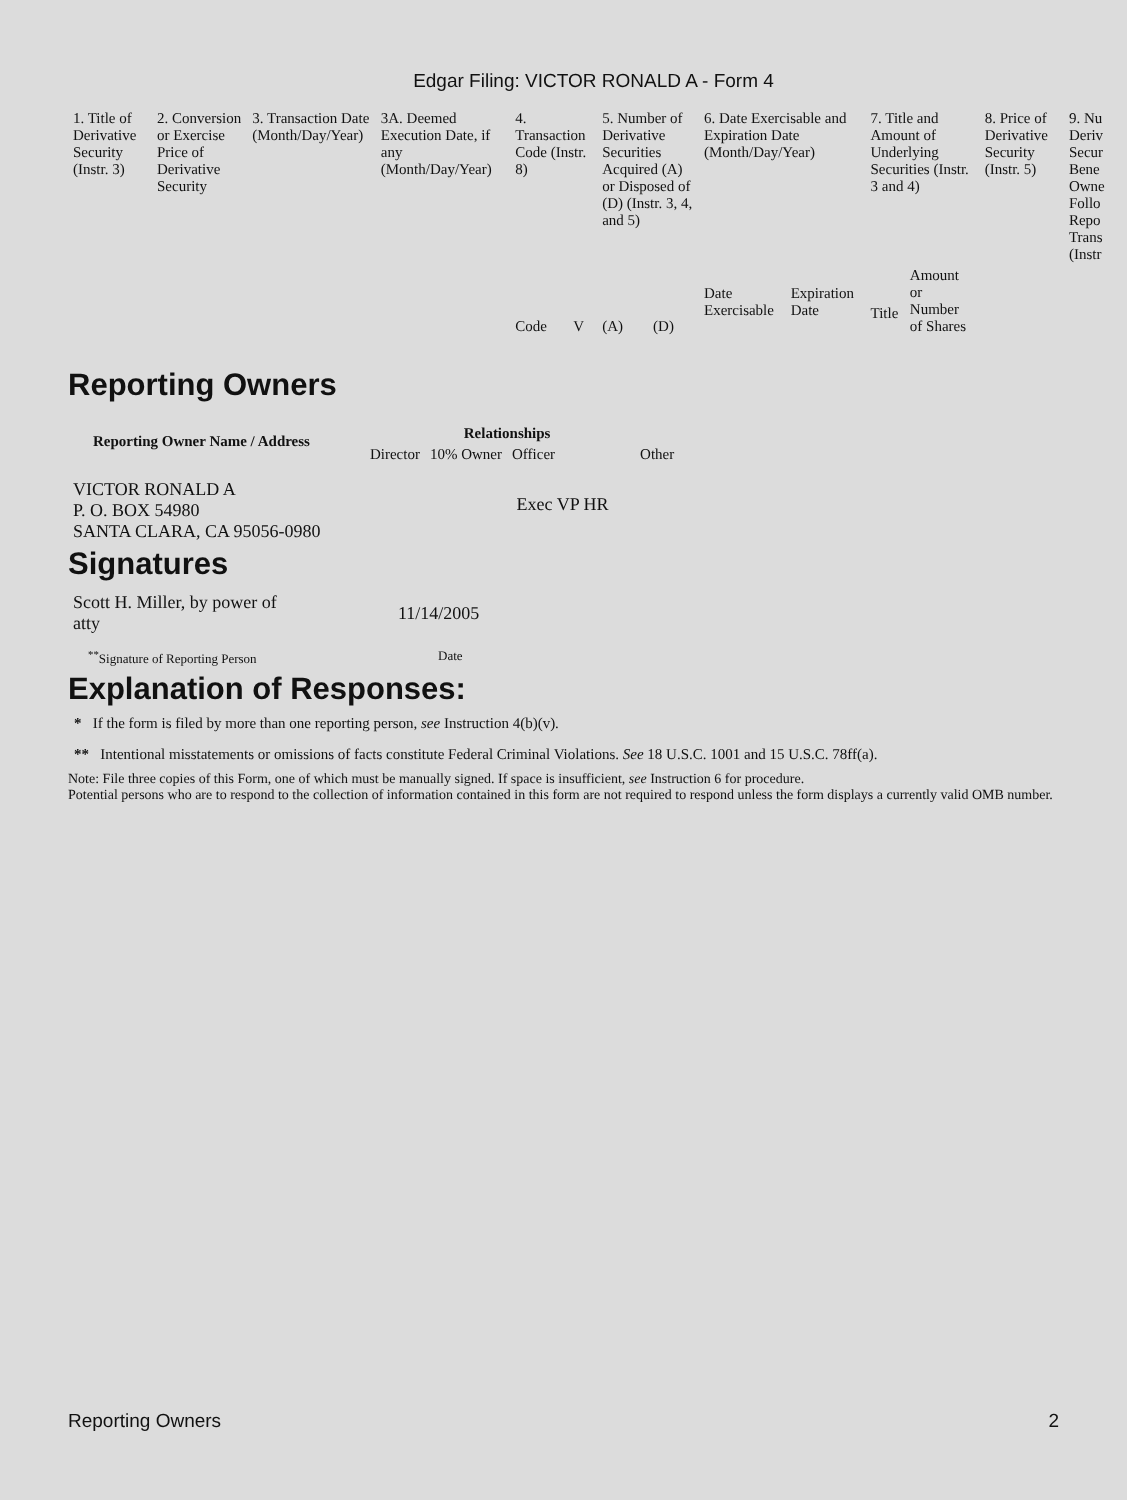Edgar Filing: VICTOR RONALD A - Form 4
| 1. Title of Derivative Security (Instr. 3) | 2. Conversion or Exercise Price of Derivative Security | 3. Transaction Date (Month/Day/Year) | 3A. Deemed Execution Date, if any (Month/Day/Year) | 4. Transaction Code (Instr. 8) | | 5. Number of Derivative Securities Acquired (A) or Disposed of (D) (Instr. 3, 4, and 5) | | 6. Date Exercisable and Expiration Date (Month/Day/Year) | | 7. Title and Amount of Underlying Securities (Instr. 3 and 4) | | 8. Price of Derivative Security (Instr. 5) | 9. Nu Deriv Secur Bene Owne Follo Repo Trans (Instr |
| | | | | Code | V | (A) | (D) | Date Exercisable | Expiration Date | Title | Amount or Number of Shares | | |
Reporting Owners
| Reporting Owner Name / Address | Relationships | | | |
| --- | --- | --- | --- | --- |
| | Director | 10% Owner | Officer | Other |
| VICTOR RONALD A P. O. BOX 54980 SANTA CLARA, CA 95056-0980 | | | Exec VP HR | |
Signatures
| Scott H. Miller, by power of atty | 11/14/2005 |
| <sup>**</sup> Signature of Reporting Person | Date |
Explanation of Responses:
* If the form is filed by more than one reporting person, see Instruction 4(b)(v).
** Intentional misstatements or omissions of facts constitute Federal Criminal Violations. See 18 U.S.C. 1001 and 15 U.S.C. 78ff(a).
Note: File three copies of this Form, one of which must be manually signed. If space is insufficient, see Instruction 6 for procedure.
Potential persons who are to respond to the collection of information contained in this form are not required to respond unless the form displays a currently valid OMB number.
Reporting Owners 2